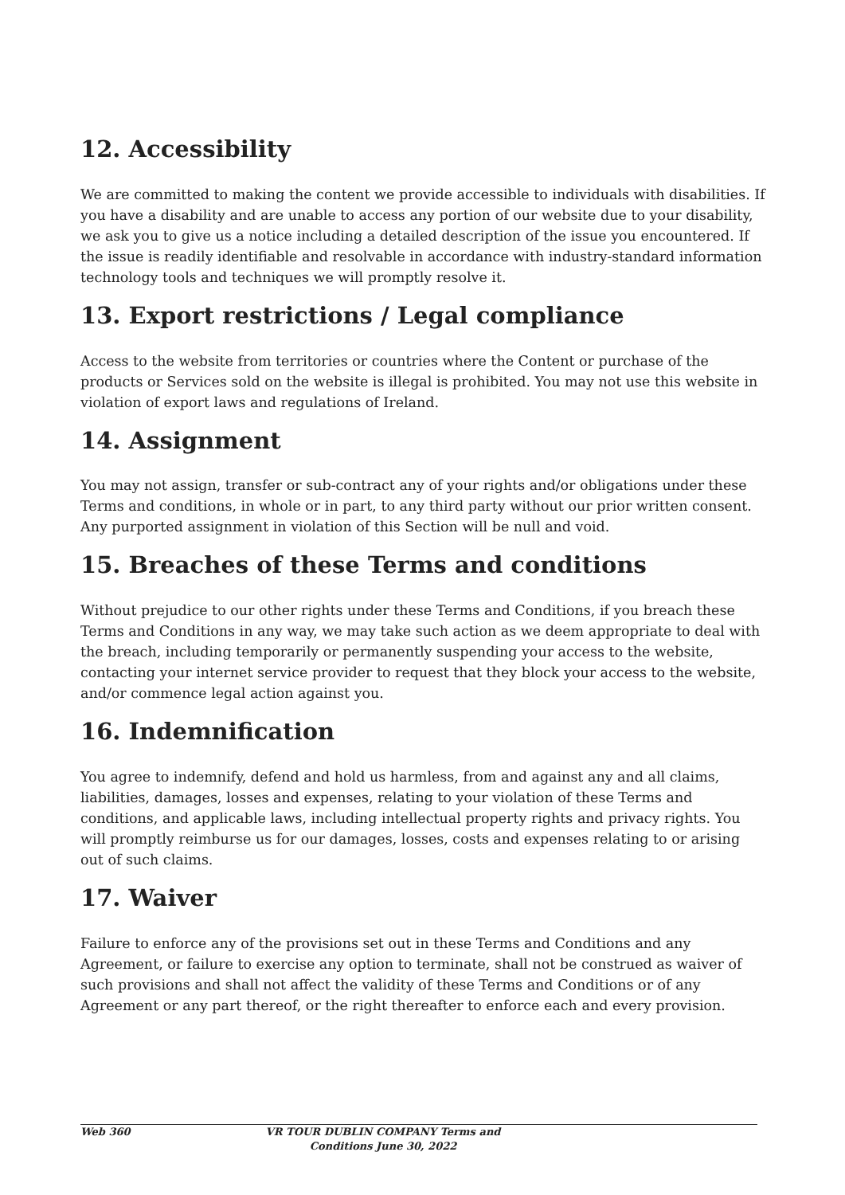12. Accessibility
We are committed to making the content we provide accessible to individuals with disabilities. If you have a disability and are unable to access any portion of our website due to your disability, we ask you to give us a notice including a detailed description of the issue you encountered. If the issue is readily identifiable and resolvable in accordance with industry-standard information technology tools and techniques we will promptly resolve it.
13. Export restrictions / Legal compliance
Access to the website from territories or countries where the Content or purchase of the products or Services sold on the website is illegal is prohibited. You may not use this website in violation of export laws and regulations of Ireland.
14. Assignment
You may not assign, transfer or sub-contract any of your rights and/or obligations under these Terms and conditions, in whole or in part, to any third party without our prior written consent. Any purported assignment in violation of this Section will be null and void.
15. Breaches of these Terms and conditions
Without prejudice to our other rights under these Terms and Conditions, if you breach these Terms and Conditions in any way, we may take such action as we deem appropriate to deal with the breach, including temporarily or permanently suspending your access to the website, contacting your internet service provider to request that they block your access to the website, and/or commence legal action against you.
16. Indemnification
You agree to indemnify, defend and hold us harmless, from and against any and all claims, liabilities, damages, losses and expenses, relating to your violation of these Terms and conditions, and applicable laws, including intellectual property rights and privacy rights. You will promptly reimburse us for our damages, losses, costs and expenses relating to or arising out of such claims.
17. Waiver
Failure to enforce any of the provisions set out in these Terms and Conditions and any Agreement, or failure to exercise any option to terminate, shall not be construed as waiver of such provisions and shall not affect the validity of these Terms and Conditions or of any Agreement or any part thereof, or the right thereafter to enforce each and every provision.
Web 360 VR TOUR DUBLIN COMPANY Terms and Conditions June 30, 2022